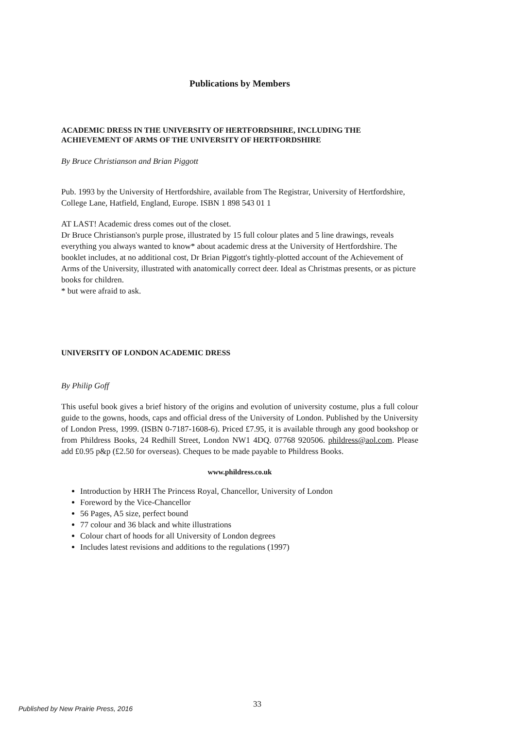Publications by Members
ACADEMIC DRESS IN THE UNIVERSITY OF HERTFORDSHIRE, INCLUDING THE ACHIEVEMENT OF ARMS OF THE UNIVERSITY OF HERTFORDSHIRE
By Bruce Christianson and Brian Piggott
Pub. 1993 by the University of Hertfordshire, available from The Registrar, University of Hertfordshire,
College Lane, Hatfield, England, Europe. ISBN 1 898 543 01 1
AT LAST! Academic dress comes out of the closet.
Dr Bruce Christianson's purple prose, illustrated by 15 full colour plates and 5 line drawings, reveals everything you always wanted to know* about academic dress at the University of Hertfordshire. The booklet includes, at no additional cost, Dr Brian Piggott's tightly-plotted account of the Achievement of Arms of the University, illustrated with anatomically correct deer. Ideal as Christmas presents, or as picture books for children.
* but were afraid to ask.
UNIVERSITY OF LONDON ACADEMIC DRESS
By Philip Goff
This useful book gives a brief history of the origins and evolution of university costume, plus a full colour guide to the gowns, hoods, caps and official dress of the University of London. Published by the University of London Press, 1999. (ISBN 0-7187-1608-6). Priced £7.95, it is available through any good bookshop or from Phildress Books, 24 Redhill Street, London NW1 4DQ. 07768 920506. phildress@aol.com. Please add £0.95 p&p (£2.50 for overseas). Cheques to be made payable to Phildress Books.
www.phildress.co.uk
Introduction by HRH The Princess Royal, Chancellor, University of London
Foreword by the Vice-Chancellor
56 Pages, A5 size, perfect bound
77 colour and 36 black and white illustrations
Colour chart of hoods for all University of London degrees
Includes latest revisions and additions to the regulations (1997)
Published by New Prairie Press, 2016 33